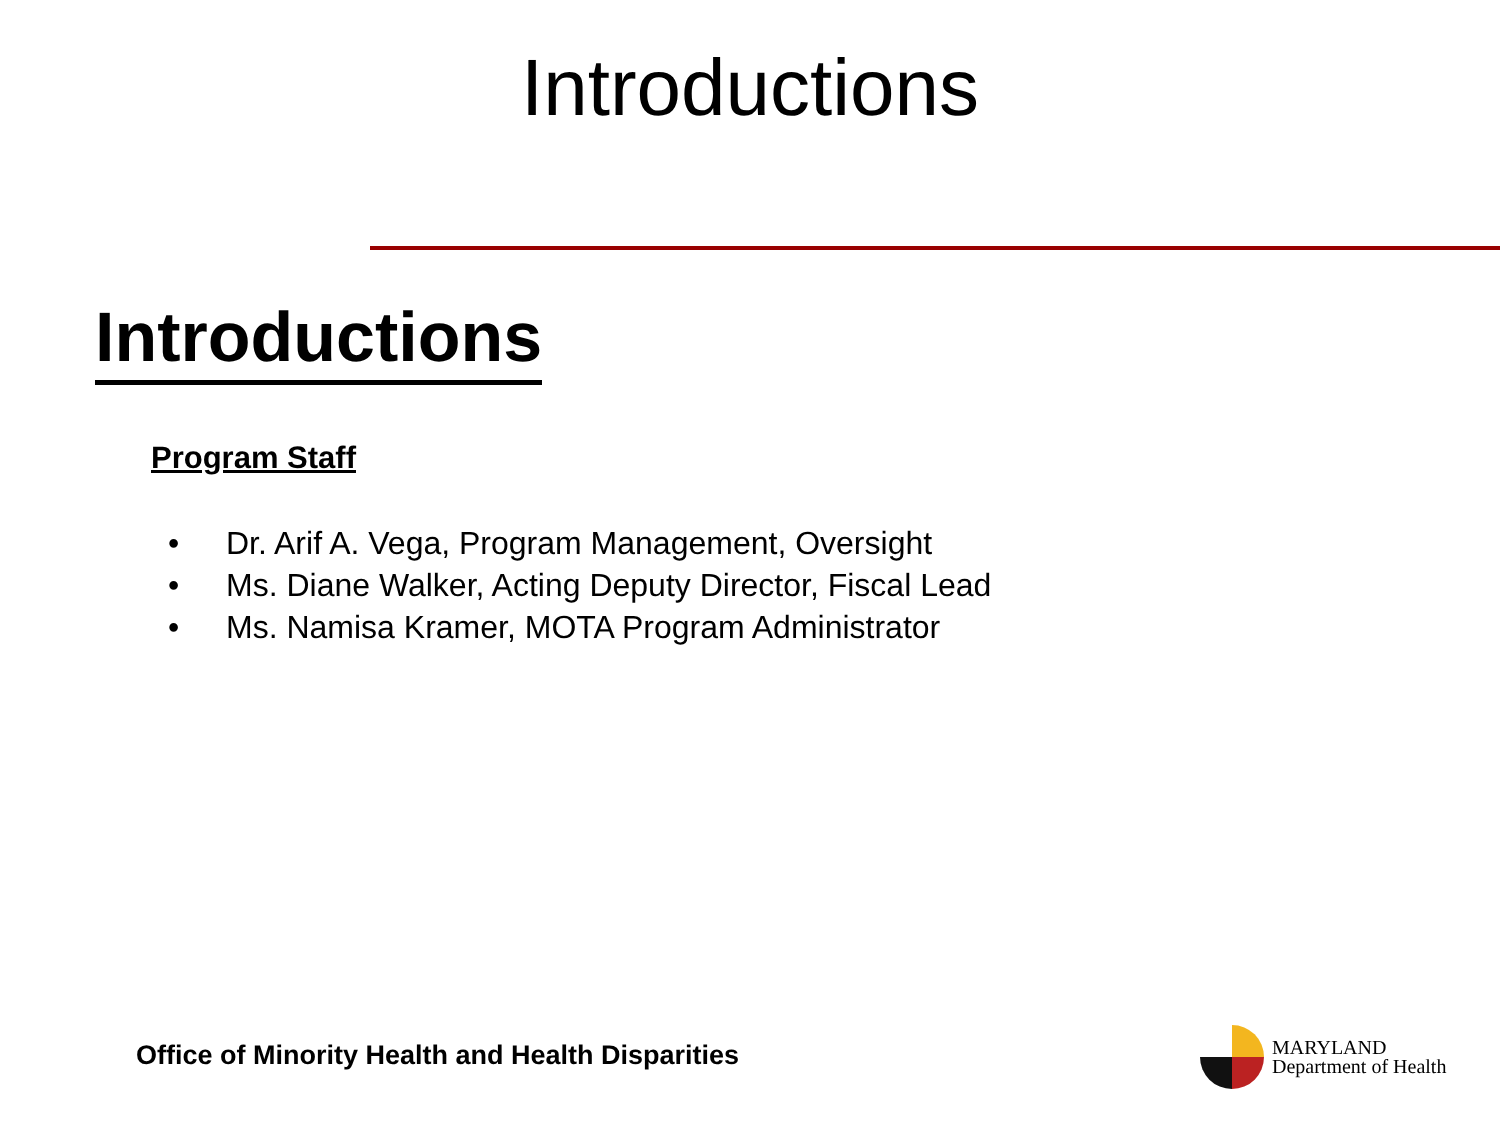Introductions
Introductions
Program Staff
• Dr. Arif A. Vega, Program Management, Oversight
• Ms. Diane Walker, Acting Deputy Director, Fiscal Lead
• Ms. Namisa Kramer, MOTA Program Administrator
Office of Minority Health and Health Disparities
MARYLAND
Department of Health